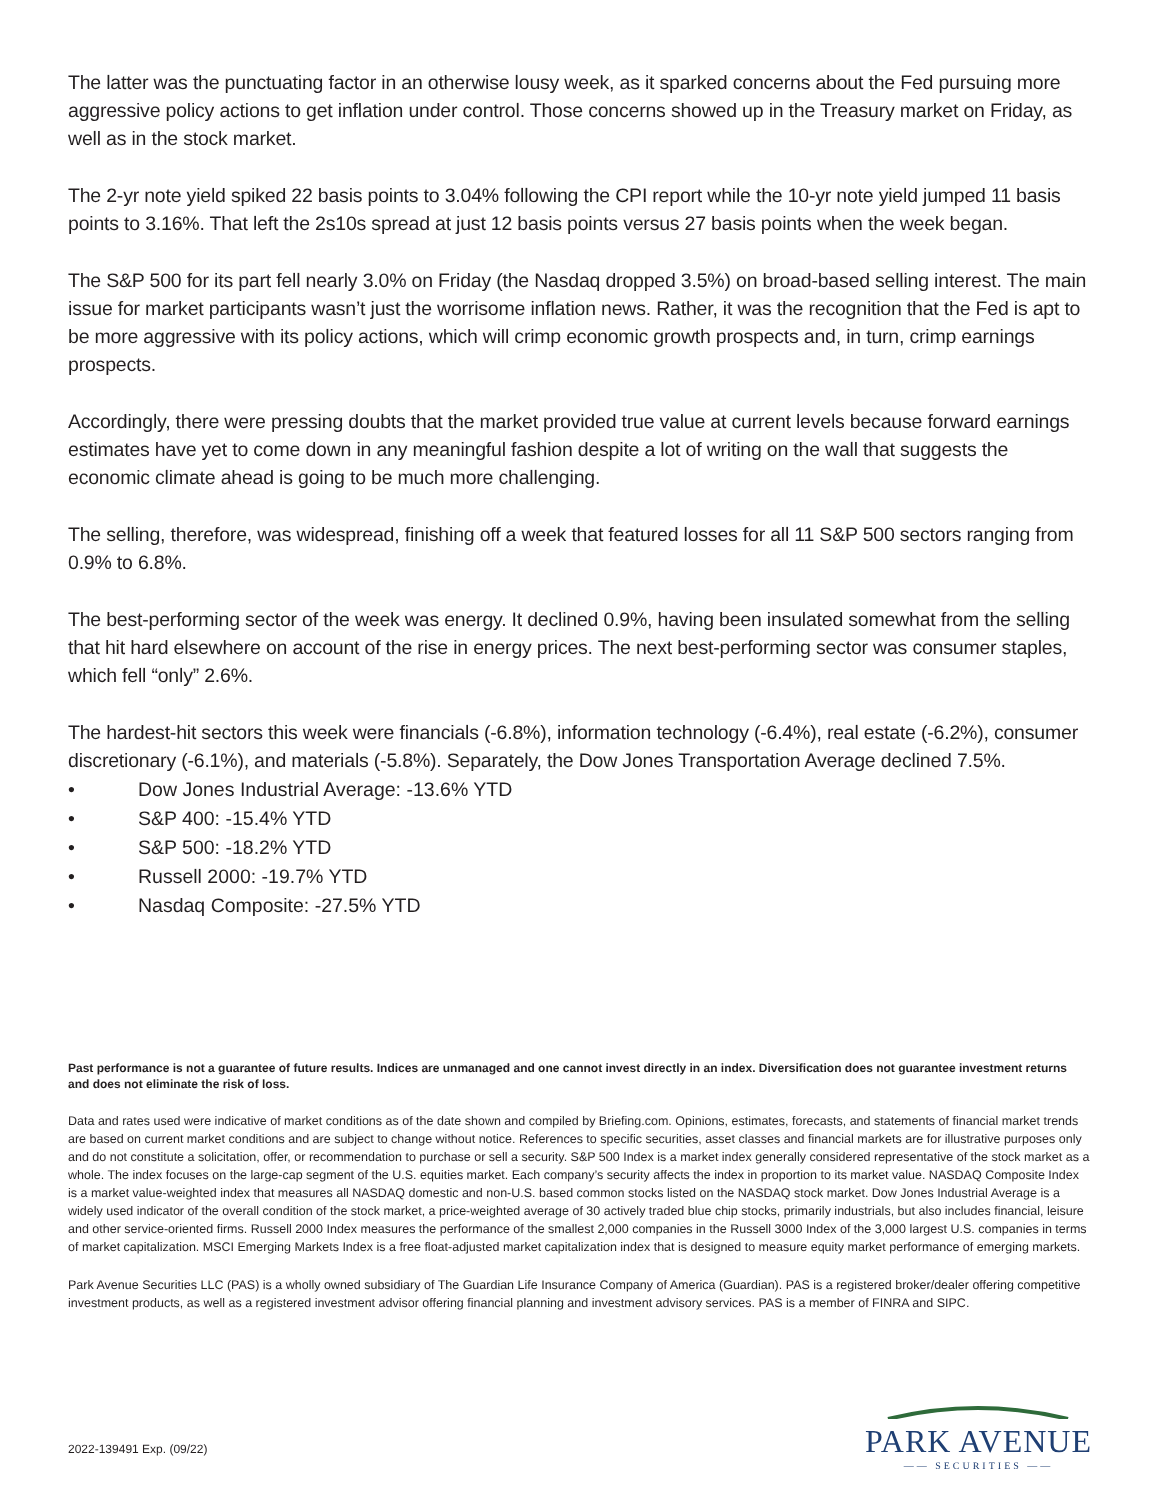The latter was the punctuating factor in an otherwise lousy week, as it sparked concerns about the Fed pursuing more aggressive policy actions to get inflation under control. Those concerns showed up in the Treasury market on Friday, as well as in the stock market.
The 2-yr note yield spiked 22 basis points to 3.04% following the CPI report while the 10-yr note yield jumped 11 basis points to 3.16%. That left the 2s10s spread at just 12 basis points versus 27 basis points when the week began.
The S&P 500 for its part fell nearly 3.0% on Friday (the Nasdaq dropped 3.5%) on broad-based selling interest. The main issue for market participants wasn’t just the worrisome inflation news. Rather, it was the recognition that the Fed is apt to be more aggressive with its policy actions, which will crimp economic growth prospects and, in turn, crimp earnings prospects.
Accordingly, there were pressing doubts that the market provided true value at current levels because forward earnings estimates have yet to come down in any meaningful fashion despite a lot of writing on the wall that suggests the economic climate ahead is going to be much more challenging.
The selling, therefore, was widespread, finishing off a week that featured losses for all 11 S&P 500 sectors ranging from 0.9% to 6.8%.
The best-performing sector of the week was energy. It declined 0.9%, having been insulated somewhat from the selling that hit hard elsewhere on account of the rise in energy prices. The next best-performing sector was consumer staples, which fell “only” 2.6%.
The hardest-hit sectors this week were financials (-6.8%), information technology (-6.4%), real estate (-6.2%), consumer discretionary (-6.1%), and materials (-5.8%). Separately, the Dow Jones Transportation Average declined 7.5%.
• Dow Jones Industrial Average: -13.6% YTD
• S&P 400: -15.4% YTD
• S&P 500: -18.2% YTD
• Russell 2000: -19.7% YTD
• Nasdaq Composite: -27.5% YTD
Past performance is not a guarantee of future results. Indices are unmanaged and one cannot invest directly in an index. Diversification does not guarantee investment returns and does not eliminate the risk of loss.
Data and rates used were indicative of market conditions as of the date shown and compiled by Briefing.com. Opinions, estimates, forecasts, and statements of financial market trends are based on current market conditions and are subject to change without notice. References to specific securities, asset classes and financial markets are for illustrative purposes only and do not constitute a solicitation, offer, or recommendation to purchase or sell a security. S&P 500 Index is a market index generally considered representative of the stock market as a whole. The index focuses on the large-cap segment of the U.S. equities market. Each company’s security affects the index in proportion to its market value. NASDAQ Composite Index is a market value-weighted index that measures all NASDAQ domestic and non-U.S. based common stocks listed on the NASDAQ stock market. Dow Jones Industrial Average is a widely used indicator of the overall condition of the stock market, a price-weighted average of 30 actively traded blue chip stocks, primarily industrials, but also includes financial, leisure and other service-oriented firms. Russell 2000 Index measures the performance of the smallest 2,000 companies in the Russell 3000 Index of the 3,000 largest U.S. companies in terms of market capitalization. MSCI Emerging Markets Index is a free float-adjusted market capitalization index that is designed to measure equity market performance of emerging markets.
Park Avenue Securities LLC (PAS) is a wholly owned subsidiary of The Guardian Life Insurance Company of America (Guardian). PAS is a registered broker/dealer offering competitive investment products, as well as a registered investment advisor offering financial planning and investment advisory services. PAS is a member of FINRA and SIPC.
2022-139491 Exp. (09/22)
PARK AVENUE
—— SECURITIES ——